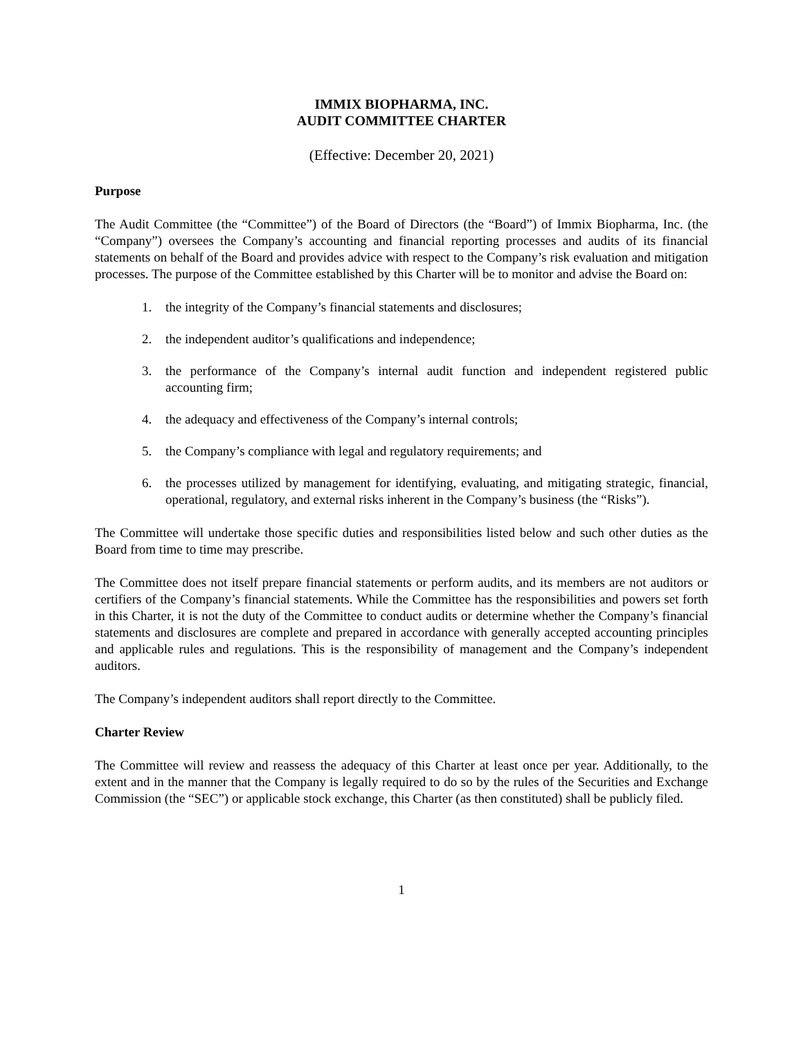IMMIX BIOPHARMA, INC.
AUDIT COMMITTEE CHARTER
(Effective: December 20, 2021)
Purpose
The Audit Committee (the “Committee”) of the Board of Directors (the “Board”) of Immix Biopharma, Inc. (the “Company”) oversees the Company’s accounting and financial reporting processes and audits of its financial statements on behalf of the Board and provides advice with respect to the Company’s risk evaluation and mitigation processes. The purpose of the Committee established by this Charter will be to monitor and advise the Board on:
1. the integrity of the Company’s financial statements and disclosures;
2. the independent auditor’s qualifications and independence;
3. the performance of the Company’s internal audit function and independent registered public accounting firm;
4. the adequacy and effectiveness of the Company’s internal controls;
5. the Company’s compliance with legal and regulatory requirements; and
6. the processes utilized by management for identifying, evaluating, and mitigating strategic, financial, operational, regulatory, and external risks inherent in the Company’s business (the “Risks”).
The Committee will undertake those specific duties and responsibilities listed below and such other duties as the Board from time to time may prescribe.
The Committee does not itself prepare financial statements or perform audits, and its members are not auditors or certifiers of the Company’s financial statements. While the Committee has the responsibilities and powers set forth in this Charter, it is not the duty of the Committee to conduct audits or determine whether the Company’s financial statements and disclosures are complete and prepared in accordance with generally accepted accounting principles and applicable rules and regulations. This is the responsibility of management and the Company’s independent auditors.
The Company’s independent auditors shall report directly to the Committee.
Charter Review
The Committee will review and reassess the adequacy of this Charter at least once per year. Additionally, to the extent and in the manner that the Company is legally required to do so by the rules of the Securities and Exchange Commission (the “SEC”) or applicable stock exchange, this Charter (as then constituted) shall be publicly filed.
1